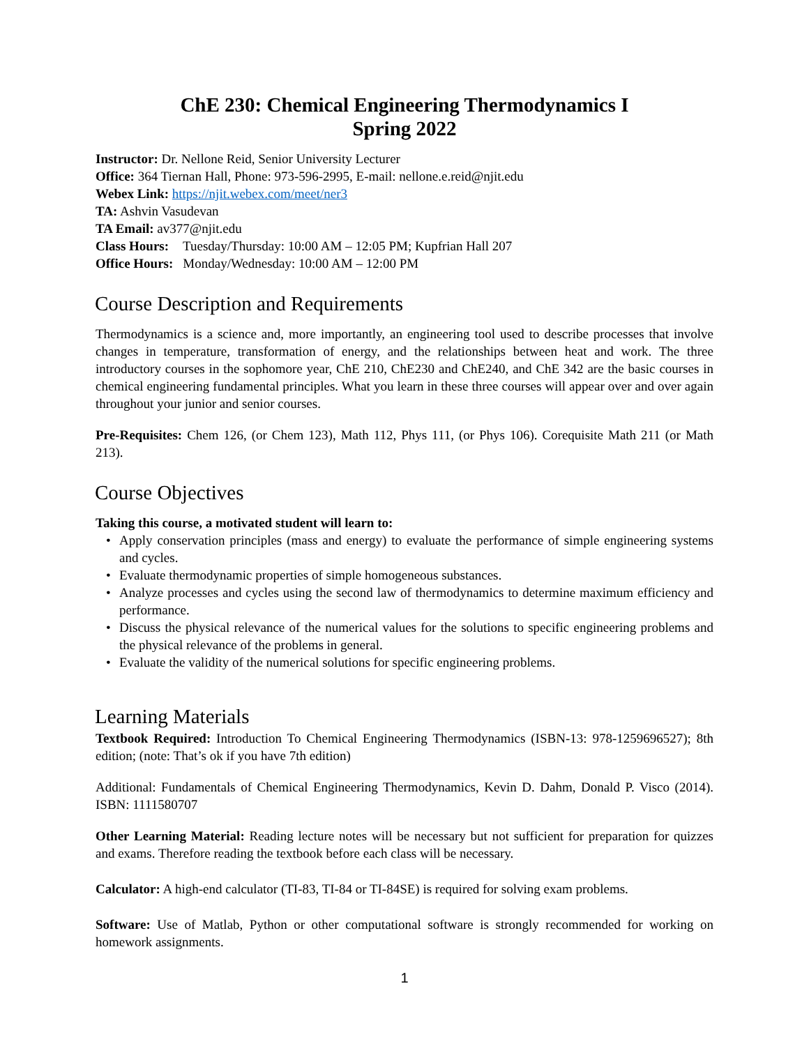ChE 230: Chemical Engineering Thermodynamics I
Spring 2022
Instructor: Dr. Nellone Reid, Senior University Lecturer
Office: 364 Tiernan Hall, Phone: 973-596-2995, E-mail: nellone.e.reid@njit.edu
Webex Link: https://njit.webex.com/meet/ner3
TA: Ashvin Vasudevan
TA Email: av377@njit.edu
Class Hours: Tuesday/Thursday: 10:00 AM – 12:05 PM; Kupfrian Hall 207
Office Hours: Monday/Wednesday: 10:00 AM – 12:00 PM
Course Description and Requirements
Thermodynamics is a science and, more importantly, an engineering tool used to describe processes that involve changes in temperature, transformation of energy, and the relationships between heat and work. The three introductory courses in the sophomore year, ChE 210, ChE230 and ChE240, and ChE 342 are the basic courses in chemical engineering fundamental principles. What you learn in these three courses will appear over and over again throughout your junior and senior courses.
Pre-Requisites: Chem 126, (or Chem 123), Math 112, Phys 111, (or Phys 106). Corequisite Math 211 (or Math 213).
Course Objectives
Taking this course, a motivated student will learn to:
• Apply conservation principles (mass and energy) to evaluate the performance of simple engineering systems and cycles.
• Evaluate thermodynamic properties of simple homogeneous substances.
• Analyze processes and cycles using the second law of thermodynamics to determine maximum efficiency and performance.
• Discuss the physical relevance of the numerical values for the solutions to specific engineering problems and the physical relevance of the problems in general.
• Evaluate the validity of the numerical solutions for specific engineering problems.
Learning Materials
Textbook Required: Introduction To Chemical Engineering Thermodynamics (ISBN-13: 978-1259696527); 8th edition; (note: That’s ok if you have 7th edition)
Additional: Fundamentals of Chemical Engineering Thermodynamics, Kevin D. Dahm, Donald P. Visco (2014). ISBN: 1111580707
Other Learning Material: Reading lecture notes will be necessary but not sufficient for preparation for quizzes and exams. Therefore reading the textbook before each class will be necessary.
Calculator: A high-end calculator (TI-83, TI-84 or TI-84SE) is required for solving exam problems.
Software: Use of Matlab, Python or other computational software is strongly recommended for working on homework assignments.
1